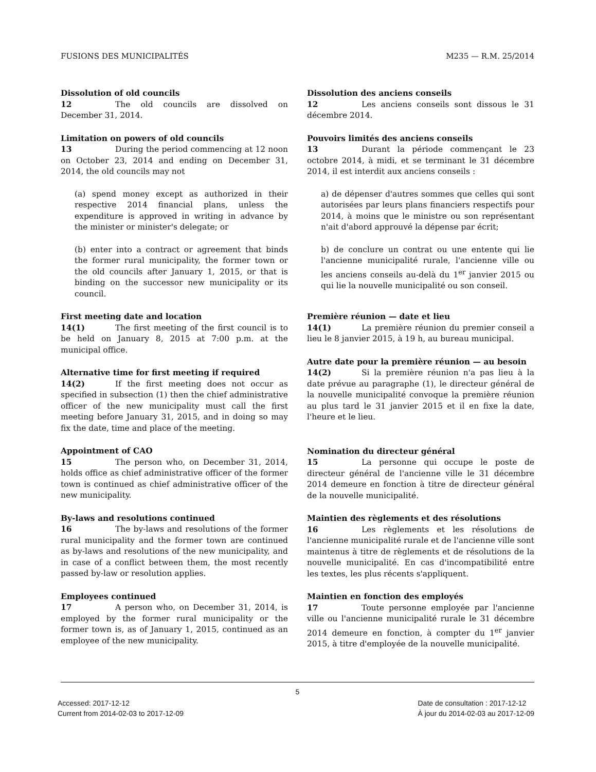FUSIONS DES MUNICIPALITÉS M235 — R.M. 25/2014
Dissolution of old councils
12 The old councils are dissolved on December 31, 2014.
Dissolution des anciens conseils
12 Les anciens conseils sont dissous le 31 décembre 2014.
Limitation on powers of old councils
13 During the period commencing at 12 noon on October 23, 2014 and ending on December 31, 2014, the old councils may not
(a) spend money except as authorized in their respective 2014 financial plans, unless the expenditure is approved in writing in advance by the minister or minister's delegate; or
(b) enter into a contract or agreement that binds the former rural municipality, the former town or the old councils after January 1, 2015, or that is binding on the successor new municipality or its council.
Pouvoirs limités des anciens conseils
13 Durant la période commençant le 23 octobre 2014, à midi, et se terminant le 31 décembre 2014, il est interdit aux anciens conseils :
a) de dépenser d'autres sommes que celles qui sont autorisées par leurs plans financiers respectifs pour 2014, à moins que le ministre ou son représentant n'ait d'abord approuvé la dépense par écrit;
b) de conclure un contrat ou une entente qui lie l'ancienne municipalité rurale, l'ancienne ville ou les anciens conseils au-delà du 1<sup>er</sup> janvier 2015 ou qui lie la nouvelle municipalité ou son conseil.
First meeting date and location
14(1) The first meeting of the first council is to be held on January 8, 2015 at 7:00 p.m. at the municipal office.
Alternative time for first meeting if required
14(2) If the first meeting does not occur as specified in subsection (1) then the chief administrative officer of the new municipality must call the first meeting before January 31, 2015, and in doing so may fix the date, time and place of the meeting.
Appointment of CAO
15 The person who, on December 31, 2014, holds office as chief administrative officer of the former town is continued as chief administrative officer of the new municipality.
By-laws and resolutions continued
16 The by-laws and resolutions of the former rural municipality and the former town are continued as by-laws and resolutions of the new municipality, and in case of a conflict between them, the most recently passed by-law or resolution applies.
Employees continued
17 A person who, on December 31, 2014, is employed by the former rural municipality or the former town is, as of January 1, 2015, continued as an employee of the new municipality.
Première réunion — date et lieu
14(1) La première réunion du premier conseil a lieu le 8 janvier 2015, à 19 h, au bureau municipal.
Autre date pour la première réunion — au besoin
14(2) Si la première réunion n'a pas lieu à la date prévue au paragraphe (1), le directeur général de la nouvelle municipalité convoque la première réunion au plus tard le 31 janvier 2015 et il en fixe la date, l'heure et le lieu.
Nomination du directeur général
15 La personne qui occupe le poste de directeur général de l'ancienne ville le 31 décembre 2014 demeure en fonction à titre de directeur général de la nouvelle municipalité.
Maintien des règlements et des résolutions
16 Les règlements et les résolutions de l'ancienne municipalité rurale et de l'ancienne ville sont maintenus à titre de règlements et de résolutions de la nouvelle municipalité. En cas d'incompatibilité entre les textes, les plus récents s'appliquent.
Maintien en fonction des employés
17 Toute personne employée par l'ancienne ville ou l'ancienne municipalité rurale le 31 décembre 2014 demeure en fonction, à compter du 1<sup>er</sup> janvier 2015, à titre d'employée de la nouvelle municipalité.
5
Accessed: 2017-12-12
Current from 2014-02-03 to 2017-12-09
Date de consultation : 2017-12-12
À jour du 2014-02-03 au 2017-12-09